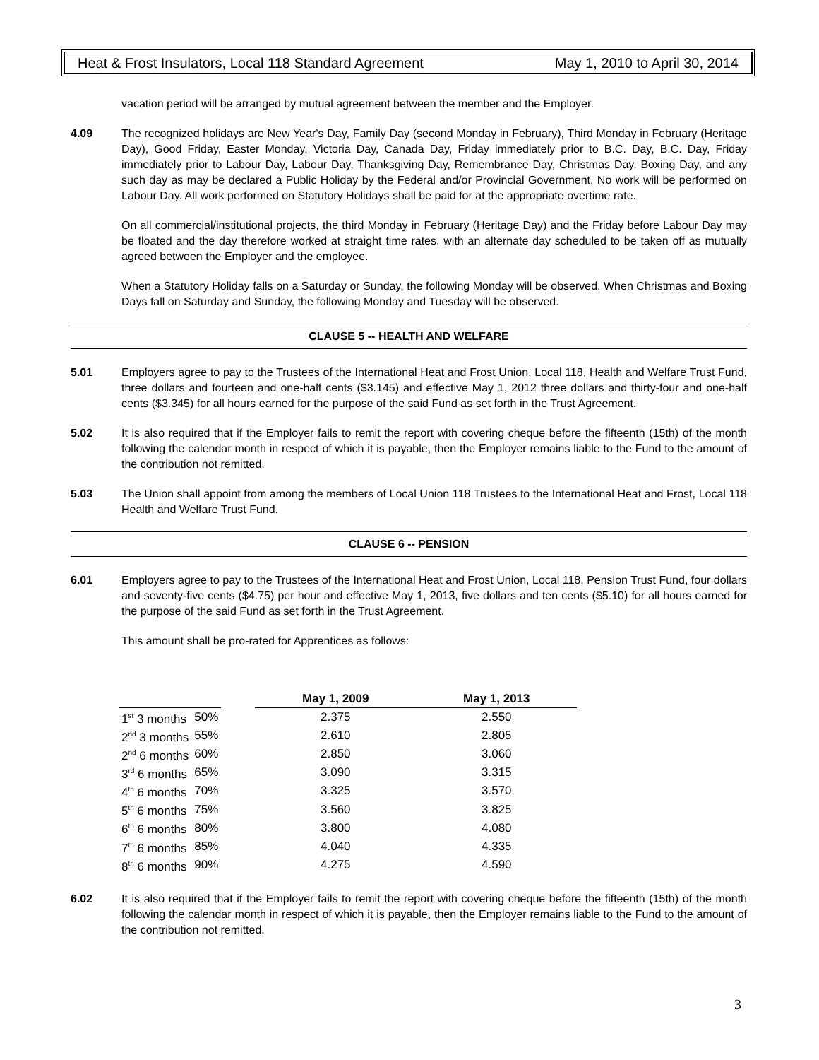Heat & Frost Insulators, Local 118 Standard Agreement May 1, 2010 to April 30, 2014
vacation period will be arranged by mutual agreement between the member and the Employer.
4.09 The recognized holidays are New Year's Day, Family Day (second Monday in February), Third Monday in February (Heritage Day), Good Friday, Easter Monday, Victoria Day, Canada Day, Friday immediately prior to B.C. Day, B.C. Day, Friday immediately prior to Labour Day, Labour Day, Thanksgiving Day, Remembrance Day, Christmas Day, Boxing Day, and any such day as may be declared a Public Holiday by the Federal and/or Provincial Government. No work will be performed on Labour Day. All work performed on Statutory Holidays shall be paid for at the appropriate overtime rate.
On all commercial/institutional projects, the third Monday in February (Heritage Day) and the Friday before Labour Day may be floated and the day therefore worked at straight time rates, with an alternate day scheduled to be taken off as mutually agreed between the Employer and the employee.
When a Statutory Holiday falls on a Saturday or Sunday, the following Monday will be observed. When Christmas and Boxing Days fall on Saturday and Sunday, the following Monday and Tuesday will be observed.
CLAUSE 5 -- HEALTH AND WELFARE
5.01 Employers agree to pay to the Trustees of the International Heat and Frost Union, Local 118, Health and Welfare Trust Fund, three dollars and fourteen and one-half cents ($3.145) and effective May 1, 2012 three dollars and thirty-four and one-half cents ($3.345) for all hours earned for the purpose of the said Fund as set forth in the Trust Agreement.
5.02 It is also required that if the Employer fails to remit the report with covering cheque before the fifteenth (15th) of the month following the calendar month in respect of which it is payable, then the Employer remains liable to the Fund to the amount of the contribution not remitted.
5.03 The Union shall appoint from among the members of Local Union 118 Trustees to the International Heat and Frost, Local 118 Health and Welfare Trust Fund.
CLAUSE 6 -- PENSION
6.01 Employers agree to pay to the Trustees of the International Heat and Frost Union, Local 118, Pension Trust Fund, four dollars and seventy-five cents ($4.75) per hour and effective May 1, 2013, five dollars and ten cents ($5.10) for all hours earned for the purpose of the said Fund as set forth in the Trust Agreement.
This amount shall be pro-rated for Apprentices as follows:
| | | | May 1, 2009 | May 1, 2013 |
| --- | --- | --- | --- | --- |
| 1<sup>st</sup> 3 months | 50% | | 2.375 | 2.550 |
| 2<sup>nd</sup> 3 months | 55% | | 2.610 | 2.805 |
| 2<sup>nd</sup> 6 months | 60% | | 2.850 | 3.060 |
| 3<sup>rd</sup> 6 months | 65% | | 3.090 | 3.315 |
| 4<sup>th</sup> 6 months | 70% | | 3.325 | 3.570 |
| 5<sup>th</sup> 6 months | 75% | | 3.560 | 3.825 |
| 6<sup>th</sup> 6 months | 80% | | 3.800 | 4.080 |
| 7<sup>th</sup> 6 months | 85% | | 4.040 | 4.335 |
| 8<sup>th</sup> 6 months | 90% | | 4.275 | 4.590 |
6.02 It is also required that if the Employer fails to remit the report with covering cheque before the fifteenth (15th) of the month following the calendar month in respect of which it is payable, then the Employer remains liable to the Fund to the amount of the contribution not remitted.
3